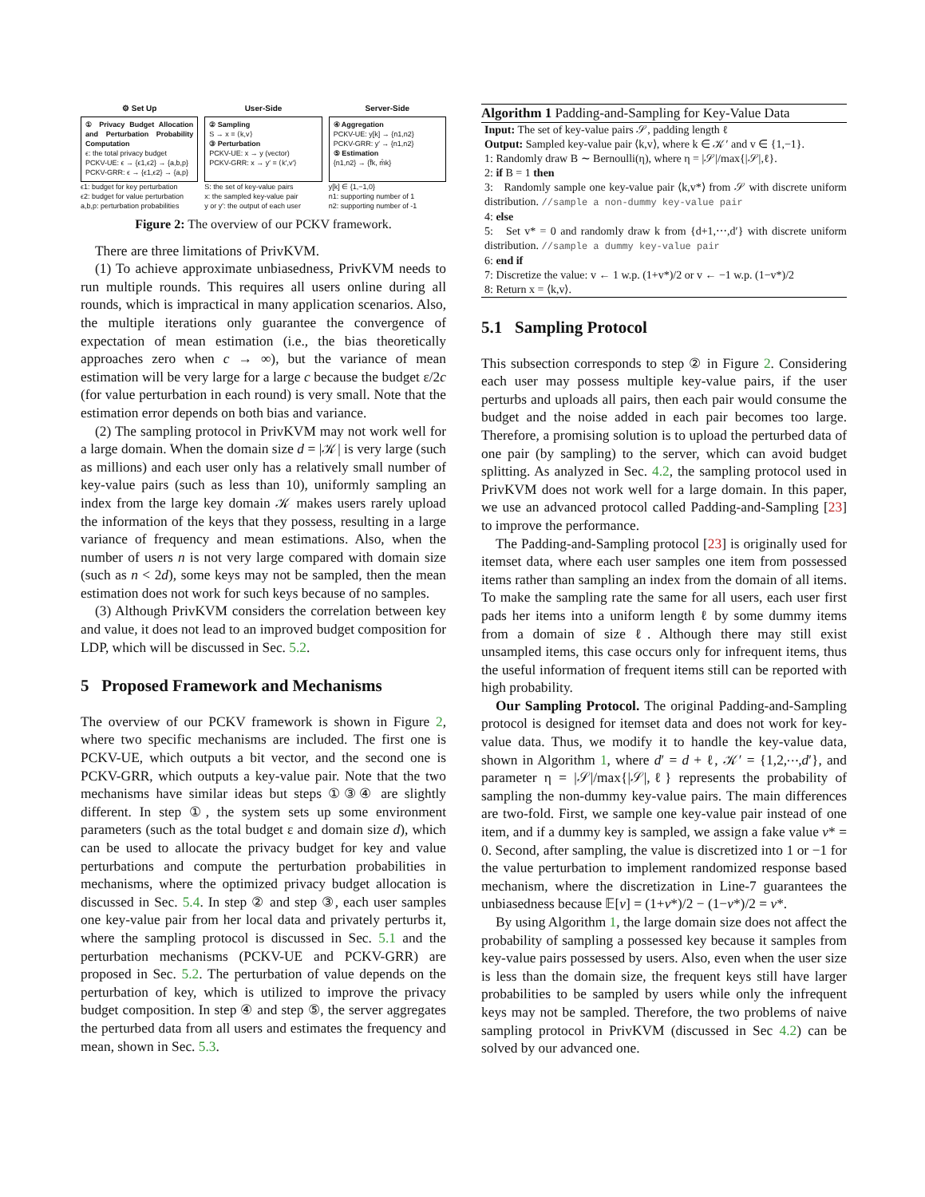⚙ Set Up
① Privacy Budget Allocation and Perturbation Probability Computation
ϵ: the total privacy budget
PCKV-UE: ϵ → {ϵ1,ϵ2} → {a,b,p}
PCKV-GRR: ϵ → {ϵ1,ϵ2} → {a,p}
ϵ1: budget for key perturbation
ϵ2: budget for value perturbation
a,b,p: perturbation probabilities
User-Side
② Sampling
S → x = ⟨k,v⟩
③ Perturbation
PCKV-UE: x → y (vector)
PCKV-GRR: x → y′ = ⟨k′,v′⟩
S: the set of key-value pairs
x: the sampled key-value pair
y or y′: the output of each user
Server-Side
④ Aggregation
PCKV-UE: y[k] → {n1,n2}
PCKV-GRR: y′ → {n1,n2}
⑤ Estimation
{n1,n2} → {f̂k, m̂k}
y[k] ∈ {1,−1,0}
n1: supporting number of 1
n2: supporting number of -1
Figure 2: The overview of our PCKV framework.
There are three limitations of PrivKVM.
(1) To achieve approximate unbiasedness, PrivKVM needs to run multiple rounds. This requires all users online during all rounds, which is impractical in many application scenarios. Also, the multiple iterations only guarantee the convergence of expectation of mean estimation (i.e., the bias theoretically approaches zero when c → ∞), but the variance of mean estimation will be very large for a large c because the budget ε/2c (for value perturbation in each round) is very small. Note that the estimation error depends on both bias and variance.
(2) The sampling protocol in PrivKVM may not work well for a large domain. When the domain size d = |𝒦| is very large (such as millions) and each user only has a relatively small number of key-value pairs (such as less than 10), uniformly sampling an index from the large key domain 𝒦 makes users rarely upload the information of the keys that they possess, resulting in a large variance of frequency and mean estimations. Also, when the number of users n is not very large compared with domain size (such as n < 2d), some keys may not be sampled, then the mean estimation does not work for such keys because of no samples.
(3) Although PrivKVM considers the correlation between key and value, it does not lead to an improved budget composition for LDP, which will be discussed in Sec. 5.2.
5 Proposed Framework and Mechanisms
The overview of our PCKV framework is shown in Figure 2, where two specific mechanisms are included. The first one is PCKV-UE, which outputs a bit vector, and the second one is PCKV-GRR, which outputs a key-value pair. Note that the two mechanisms have similar ideas but steps ①③④ are slightly different. In step ①, the system sets up some environment parameters (such as the total budget ε and domain size d), which can be used to allocate the privacy budget for key and value perturbations and compute the perturbation probabilities in mechanisms, where the optimized privacy budget allocation is discussed in Sec. 5.4. In step ② and step ③, each user samples one key-value pair from her local data and privately perturbs it, where the sampling protocol is discussed in Sec. 5.1 and the perturbation mechanisms (PCKV-UE and PCKV-GRR) are proposed in Sec. 5.2. The perturbation of value depends on the perturbation of key, which is utilized to improve the privacy budget composition. In step ④ and step ⑤, the server aggregates the perturbed data from all users and estimates the frequency and mean, shown in Sec. 5.3.
Algorithm 1 Padding-and-Sampling for Key-Value Data
Input: The set of key-value pairs 𝒮, padding length ℓ
Output: Sampled key-value pair ⟨k,v⟩, where k ∈ 𝒦′ and v ∈ {1,−1}.
1: Randomly draw B ∼ Bernoulli(η), where η = |𝒮|/max{|𝒮|,ℓ}.
2: if B = 1 then
3: Randomly sample one key-value pair ⟨k,v*⟩ from 𝒮 with discrete uniform distribution. //sample a non-dummy key-value pair
4: else
5: Set v* = 0 and randomly draw k from {d+1,⋯,d′} with discrete uniform distribution. //sample a dummy key-value pair
6: end if
7: Discretize the value: v ← 1 w.p. (1+v*)/2 or v ← −1 w.p. (1−v*)/2
8: Return x = ⟨k,v⟩.
5.1 Sampling Protocol
This subsection corresponds to step ② in Figure 2. Considering each user may possess multiple key-value pairs, if the user perturbs and uploads all pairs, then each pair would consume the budget and the noise added in each pair becomes too large. Therefore, a promising solution is to upload the perturbed data of one pair (by sampling) to the server, which can avoid budget splitting. As analyzed in Sec. 4.2, the sampling protocol used in PrivKVM does not work well for a large domain. In this paper, we use an advanced protocol called Padding-and-Sampling [23] to improve the performance.
The Padding-and-Sampling protocol [23] is originally used for itemset data, where each user samples one item from possessed items rather than sampling an index from the domain of all items. To make the sampling rate the same for all users, each user first pads her items into a uniform length ℓ by some dummy items from a domain of size ℓ. Although there may still exist unsampled items, this case occurs only for infrequent items, thus the useful information of frequent items still can be reported with high probability.
Our Sampling Protocol. The original Padding-and-Sampling protocol is designed for itemset data and does not work for key-value data. Thus, we modify it to handle the key-value data, shown in Algorithm 1, where d′ = d + ℓ, 𝒦′ = {1,2,⋯,d′}, and parameter η = |𝒮|/max{|𝒮|,ℓ} represents the probability of sampling the non-dummy key-value pairs. The main differences are two-fold. First, we sample one key-value pair instead of one item, and if a dummy key is sampled, we assign a fake value v* = 0. Second, after sampling, the value is discretized into 1 or −1 for the value perturbation to implement randomized response based mechanism, where the discretization in Line-7 guarantees the unbiasedness because 𝔼[v] = (1+v*)/2 − (1−v*)/2 = v*.
By using Algorithm 1, the large domain size does not affect the probability of sampling a possessed key because it samples from key-value pairs possessed by users. Also, even when the user size is less than the domain size, the frequent keys still have larger probabilities to be sampled by users while only the infrequent keys may not be sampled. Therefore, the two problems of naive sampling protocol in PrivKVM (discussed in Sec 4.2) can be solved by our advanced one.